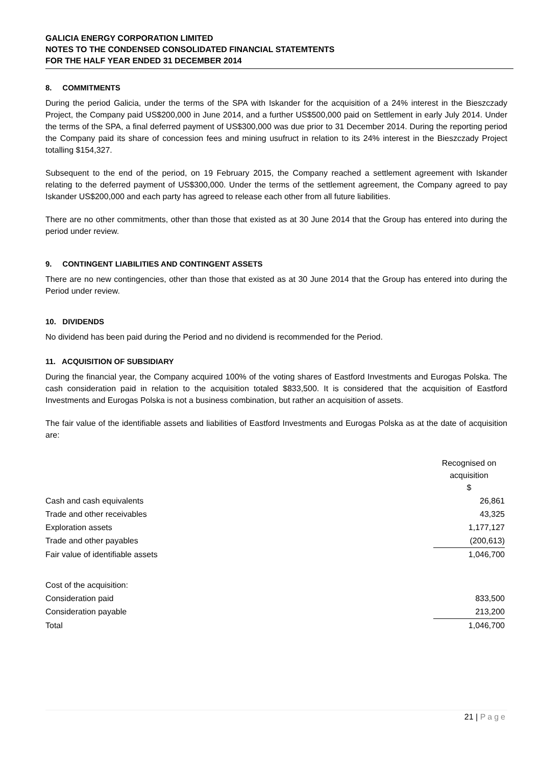GALICIA ENERGY CORPORATION LIMITED
NOTES TO THE CONDENSED CONSOLIDATED FINANCIAL STATEMTENTS
FOR THE HALF YEAR ENDED 31 DECEMBER 2014
8. COMMITMENTS
During the period Galicia, under the terms of the SPA with Iskander for the acquisition of a 24% interest in the Bieszczady Project, the Company paid US$200,000 in June 2014, and a further US$500,000 paid on Settlement in early July 2014. Under the terms of the SPA, a final deferred payment of US$300,000 was due prior to 31 December 2014. During the reporting period the Company paid its share of concession fees and mining usufruct in relation to its 24% interest in the Bieszczady Project totalling $154,327.
Subsequent to the end of the period, on 19 February 2015, the Company reached a settlement agreement with Iskander relating to the deferred payment of US$300,000. Under the terms of the settlement agreement, the Company agreed to pay Iskander US$200,000 and each party has agreed to release each other from all future liabilities.
There are no other commitments, other than those that existed as at 30 June 2014 that the Group has entered into during the period under review.
9. CONTINGENT LIABILITIES AND CONTINGENT ASSETS
There are no new contingencies, other than those that existed as at 30 June 2014 that the Group has entered into during the Period under review.
10. DIVIDENDS
No dividend has been paid during the Period and no dividend is recommended for the Period.
11. ACQUISITION OF SUBSIDIARY
During the financial year, the Company acquired 100% of the voting shares of Eastford Investments and Eurogas Polska. The cash consideration paid in relation to the acquisition totaled $833,500. It is considered that the acquisition of Eastford Investments and Eurogas Polska is not a business combination, but rather an acquisition of assets.
The fair value of the identifiable assets and liabilities of Eastford Investments and Eurogas Polska as at the date of acquisition are:
| | Recognised on acquisition $ |
| Cash and cash equivalents | 26,861 |
| Trade and other receivables | 43,325 |
| Exploration assets | 1,177,127 |
| Trade and other payables | (200,613) |
| Fair value of identifiable assets | 1,046,700 |
| Cost of the acquisition: | |
| Consideration paid | 833,500 |
| Consideration payable | 213,200 |
| Total | 1,046,700 |
21 | Page